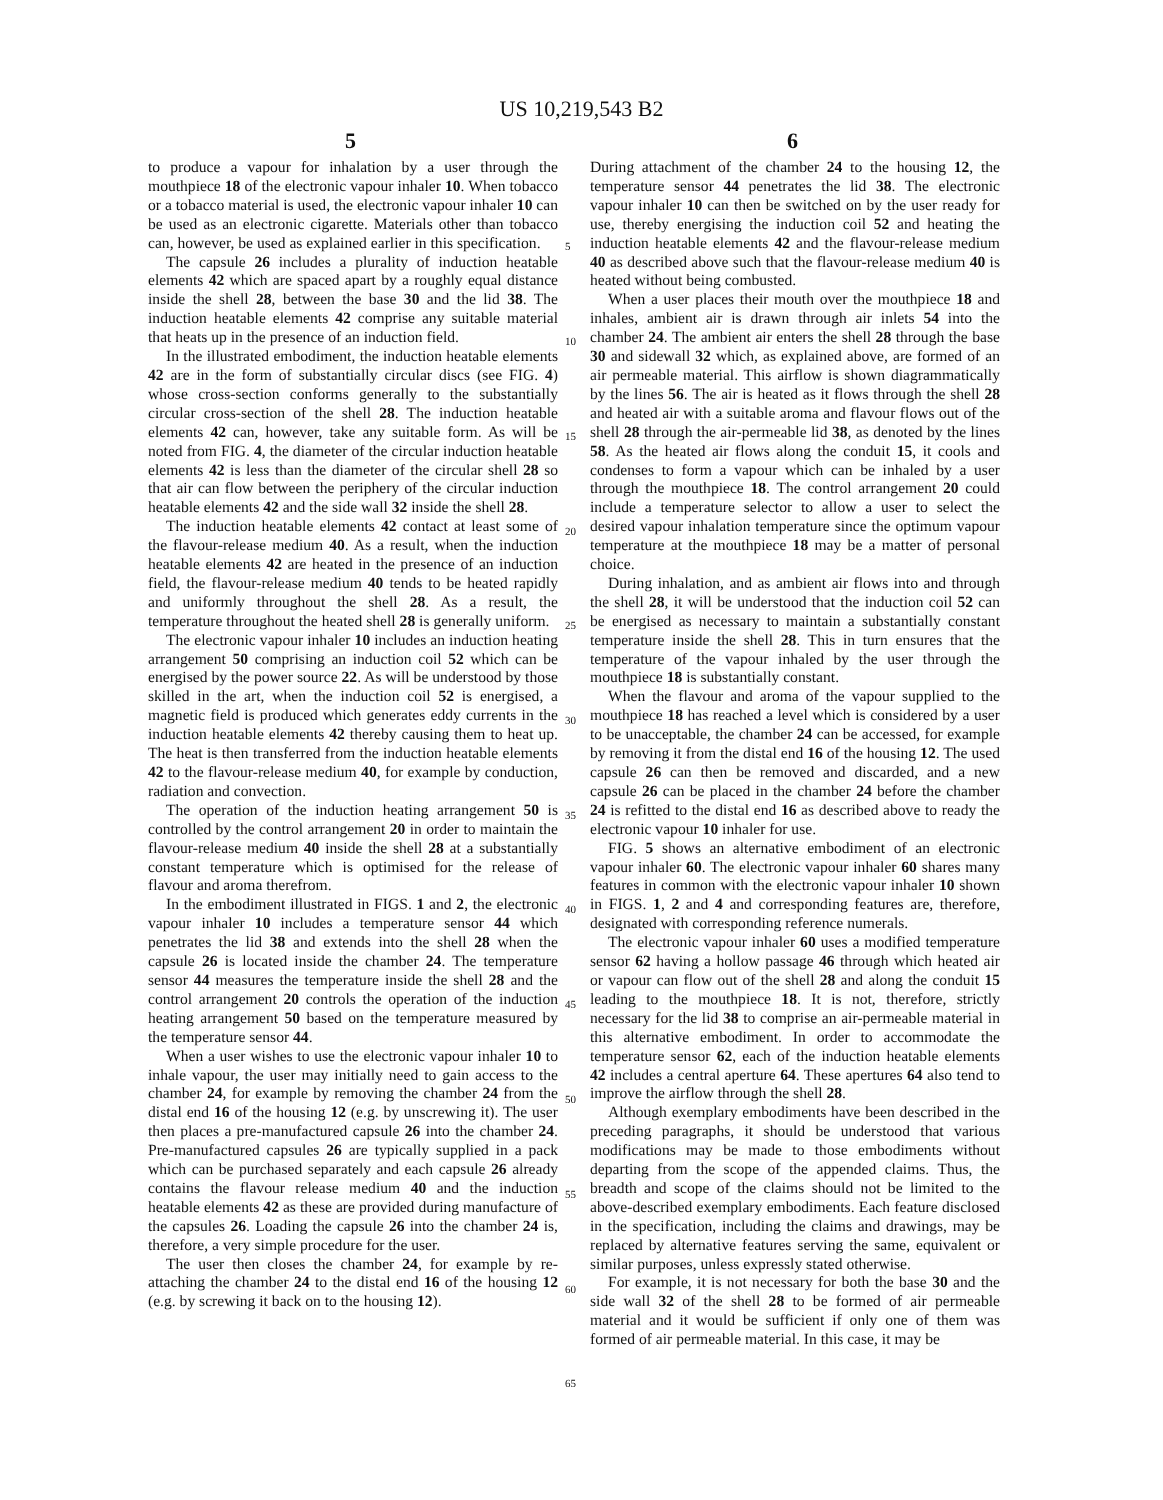US 10,219,543 B2
5 6
to produce a vapour for inhalation by a user through the mouthpiece 18 of the electronic vapour inhaler 10. When tobacco or a tobacco material is used, the electronic vapour inhaler 10 can be used as an electronic cigarette. Materials other than tobacco can, however, be used as explained earlier in this specification.
The capsule 26 includes a plurality of induction heatable elements 42 which are spaced apart by a roughly equal distance inside the shell 28, between the base 30 and the lid 38. The induction heatable elements 42 comprise any suitable material that heats up in the presence of an induction field.
In the illustrated embodiment, the induction heatable elements 42 are in the form of substantially circular discs (see FIG. 4) whose cross-section conforms generally to the substantially circular cross-section of the shell 28. The induction heatable elements 42 can, however, take any suitable form. As will be noted from FIG. 4, the diameter of the circular induction heatable elements 42 is less than the diameter of the circular shell 28 so that air can flow between the periphery of the circular induction heatable elements 42 and the side wall 32 inside the shell 28.
The induction heatable elements 42 contact at least some of the flavour-release medium 40. As a result, when the induction heatable elements 42 are heated in the presence of an induction field, the flavour-release medium 40 tends to be heated rapidly and uniformly throughout the shell 28. As a result, the temperature throughout the heated shell 28 is generally uniform.
The electronic vapour inhaler 10 includes an induction heating arrangement 50 comprising an induction coil 52 which can be energised by the power source 22. As will be understood by those skilled in the art, when the induction coil 52 is energised, a magnetic field is produced which generates eddy currents in the induction heatable elements 42 thereby causing them to heat up. The heat is then transferred from the induction heatable elements 42 to the flavour-release medium 40, for example by conduction, radiation and convection.
The operation of the induction heating arrangement 50 is controlled by the control arrangement 20 in order to maintain the flavour-release medium 40 inside the shell 28 at a substantially constant temperature which is optimised for the release of flavour and aroma therefrom.
In the embodiment illustrated in FIGS. 1 and 2, the electronic vapour inhaler 10 includes a temperature sensor 44 which penetrates the lid 38 and extends into the shell 28 when the capsule 26 is located inside the chamber 24. The temperature sensor 44 measures the temperature inside the shell 28 and the control arrangement 20 controls the operation of the induction heating arrangement 50 based on the temperature measured by the temperature sensor 44.
When a user wishes to use the electronic vapour inhaler 10 to inhale vapour, the user may initially need to gain access to the chamber 24, for example by removing the chamber 24 from the distal end 16 of the housing 12 (e.g. by unscrewing it). The user then places a pre-manufactured capsule 26 into the chamber 24. Pre-manufactured capsules 26 are typically supplied in a pack which can be purchased separately and each capsule 26 already contains the flavour release medium 40 and the induction heatable elements 42 as these are provided during manufacture of the capsules 26. Loading the capsule 26 into the chamber 24 is, therefore, a very simple procedure for the user.
The user then closes the chamber 24, for example by re-attaching the chamber 24 to the distal end 16 of the housing 12 (e.g. by screwing it back on to the housing 12).
5
10
15
20
25
30
35
40
45
50
55
60
65
During attachment of the chamber 24 to the housing 12, the temperature sensor 44 penetrates the lid 38. The electronic vapour inhaler 10 can then be switched on by the user ready for use, thereby energising the induction coil 52 and heating the induction heatable elements 42 and the flavour-release medium 40 as described above such that the flavour-release medium 40 is heated without being combusted.
When a user places their mouth over the mouthpiece 18 and inhales, ambient air is drawn through air inlets 54 into the chamber 24. The ambient air enters the shell 28 through the base 30 and sidewall 32 which, as explained above, are formed of an air permeable material. This airflow is shown diagrammatically by the lines 56. The air is heated as it flows through the shell 28 and heated air with a suitable aroma and flavour flows out of the shell 28 through the air-permeable lid 38, as denoted by the lines 58. As the heated air flows along the conduit 15, it cools and condenses to form a vapour which can be inhaled by a user through the mouthpiece 18. The control arrangement 20 could include a temperature selector to allow a user to select the desired vapour inhalation temperature since the optimum vapour temperature at the mouthpiece 18 may be a matter of personal choice.
During inhalation, and as ambient air flows into and through the shell 28, it will be understood that the induction coil 52 can be energised as necessary to maintain a substantially constant temperature inside the shell 28. This in turn ensures that the temperature of the vapour inhaled by the user through the mouthpiece 18 is substantially constant.
When the flavour and aroma of the vapour supplied to the mouthpiece 18 has reached a level which is considered by a user to be unacceptable, the chamber 24 can be accessed, for example by removing it from the distal end 16 of the housing 12. The used capsule 26 can then be removed and discarded, and a new capsule 26 can be placed in the chamber 24 before the chamber 24 is refitted to the distal end 16 as described above to ready the electronic vapour 10 inhaler for use.
FIG. 5 shows an alternative embodiment of an electronic vapour inhaler 60. The electronic vapour inhaler 60 shares many features in common with the electronic vapour inhaler 10 shown in FIGS. 1, 2 and 4 and corresponding features are, therefore, designated with corresponding reference numerals.
The electronic vapour inhaler 60 uses a modified temperature sensor 62 having a hollow passage 46 through which heated air or vapour can flow out of the shell 28 and along the conduit 15 leading to the mouthpiece 18. It is not, therefore, strictly necessary for the lid 38 to comprise an air-permeable material in this alternative embodiment. In order to accommodate the temperature sensor 62, each of the induction heatable elements 42 includes a central aperture 64. These apertures 64 also tend to improve the airflow through the shell 28.
Although exemplary embodiments have been described in the preceding paragraphs, it should be understood that various modifications may be made to those embodiments without departing from the scope of the appended claims. Thus, the breadth and scope of the claims should not be limited to the above-described exemplary embodiments. Each feature disclosed in the specification, including the claims and drawings, may be replaced by alternative features serving the same, equivalent or similar purposes, unless expressly stated otherwise.
For example, it is not necessary for both the base 30 and the side wall 32 of the shell 28 to be formed of air permeable material and it would be sufficient if only one of them was formed of air permeable material. In this case, it may be